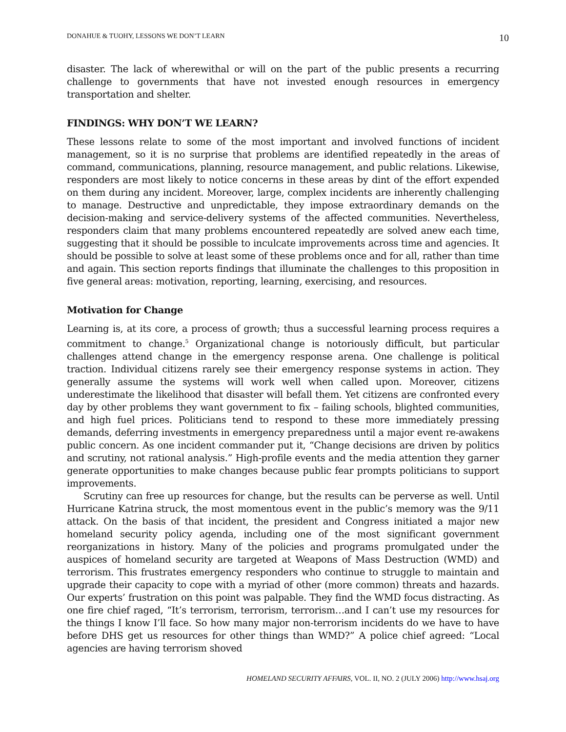DONAHUE & TUOHY, LESSONS WE DON’T LEARN 10
disaster. The lack of wherewithal or will on the part of the public presents a recurring challenge to governments that have not invested enough resources in emergency transportation and shelter.
FINDINGS: WHY DON’T WE LEARN?
These lessons relate to some of the most important and involved functions of incident management, so it is no surprise that problems are identified repeatedly in the areas of command, communications, planning, resource management, and public relations. Likewise, responders are most likely to notice concerns in these areas by dint of the effort expended on them during any incident. Moreover, large, complex incidents are inherently challenging to manage. Destructive and unpredictable, they impose extraordinary demands on the decision-making and service-delivery systems of the affected communities. Nevertheless, responders claim that many problems encountered repeatedly are solved anew each time, suggesting that it should be possible to inculcate improvements across time and agencies. It should be possible to solve at least some of these problems once and for all, rather than time and again. This section reports findings that illuminate the challenges to this proposition in five general areas: motivation, reporting, learning, exercising, and resources.
Motivation for Change
Learning is, at its core, a process of growth; thus a successful learning process requires a commitment to change.<sup>5</sup> Organizational change is notoriously difficult, but particular challenges attend change in the emergency response arena. One challenge is political traction. Individual citizens rarely see their emergency response systems in action. They generally assume the systems will work well when called upon. Moreover, citizens underestimate the likelihood that disaster will befall them. Yet citizens are confronted every day by other problems they want government to fix – failing schools, blighted communities, and high fuel prices. Politicians tend to respond to these more immediately pressing demands, deferring investments in emergency preparedness until a major event re-awakens public concern. As one incident commander put it, “Change decisions are driven by politics and scrutiny, not rational analysis.” High-profile events and the media attention they garner generate opportunities to make changes because public fear prompts politicians to support improvements.
Scrutiny can free up resources for change, but the results can be perverse as well. Until Hurricane Katrina struck, the most momentous event in the public’s memory was the 9/11 attack. On the basis of that incident, the president and Congress initiated a major new homeland security policy agenda, including one of the most significant government reorganizations in history. Many of the policies and programs promulgated under the auspices of homeland security are targeted at Weapons of Mass Destruction (WMD) and terrorism. This frustrates emergency responders who continue to struggle to maintain and upgrade their capacity to cope with a myriad of other (more common) threats and hazards. Our experts’ frustration on this point was palpable. They find the WMD focus distracting. As one fire chief raged, “It’s terrorism, terrorism, terrorism…and I can’t use my resources for the things I know I’ll face. So how many major non-terrorism incidents do we have to have before DHS get us resources for other things than WMD?” A police chief agreed: “Local agencies are having terrorism shoved
HOMELAND SECURITY AFFAIRS, VOL. II, NO. 2 (JULY 2006) http://www.hsaj.org